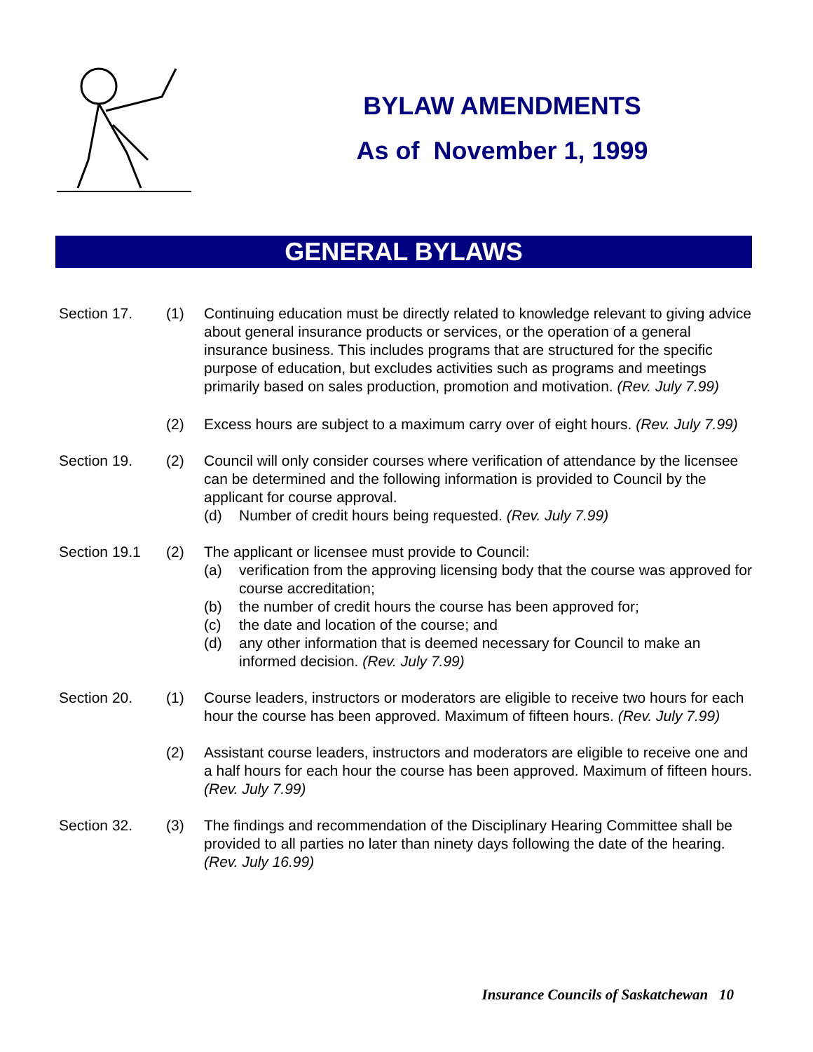BYLAW AMENDMENTS
As of November 1, 1999
GENERAL BYLAWS
Section 17. (1) Continuing education must be directly related to knowledge relevant to giving advice about general insurance products or services, or the operation of a general insurance business. This includes programs that are structured for the specific purpose of education, but excludes activities such as programs and meetings primarily based on sales production, promotion and motivation. (Rev. July 7.99)
(2) Excess hours are subject to a maximum carry over of eight hours. (Rev. July 7.99)
Section 19. (2) Council will only consider courses where verification of attendance by the licensee can be determined and the following information is provided to Council by the applicant for course approval.
(d) Number of credit hours being requested. (Rev. July 7.99)
Section 19.1 (2) The applicant or licensee must provide to Council:
(a) verification from the approving licensing body that the course was approved for course accreditation;
(b) the number of credit hours the course has been approved for;
(c) the date and location of the course; and
(d) any other information that is deemed necessary for Council to make an informed decision. (Rev. July 7.99)
Section 20. (1) Course leaders, instructors or moderators are eligible to receive two hours for each hour the course has been approved. Maximum of fifteen hours. (Rev. July 7.99)
(2) Assistant course leaders, instructors and moderators are eligible to receive one and a half hours for each hour the course has been approved. Maximum of fifteen hours. (Rev. July 7.99)
Section 32. (3) The findings and recommendation of the Disciplinary Hearing Committee shall be provided to all parties no later than ninety days following the date of the hearing. (Rev. July 16.99)
Insurance Councils of Saskatchewan 10